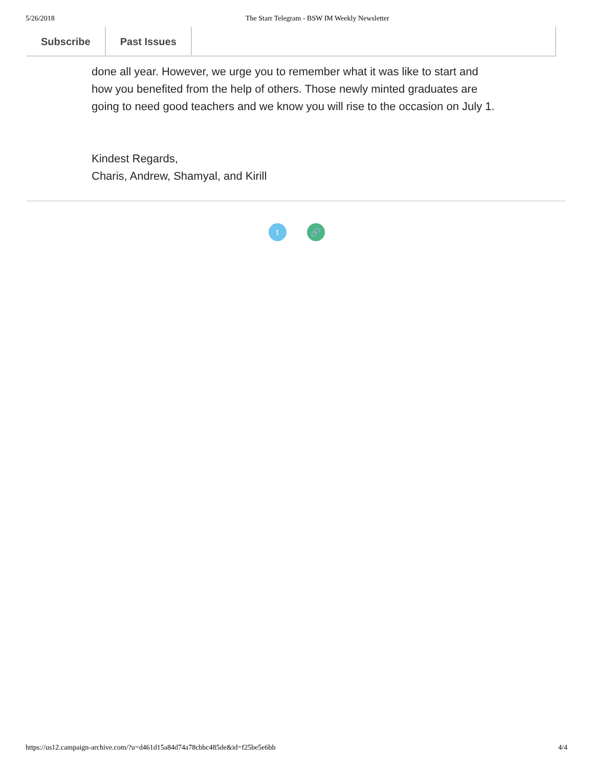5/26/2018 The Starr Telegram - BSW IM Weekly Newsletter
Subscribe Past Issues
done all year. However, we urge you to remember what it was like to start and how you benefited from the help of others. Those newly minted graduates are going to need good teachers and we know you will rise to the occasion on July 1.
Kindest Regards,
Charis, Andrew, Shamyal, and Kirill
t 🔗
https://us12.campaign-archive.com/?u=d461d15a84d74a78cbbc485de&id=f25be5e6bb 4/4